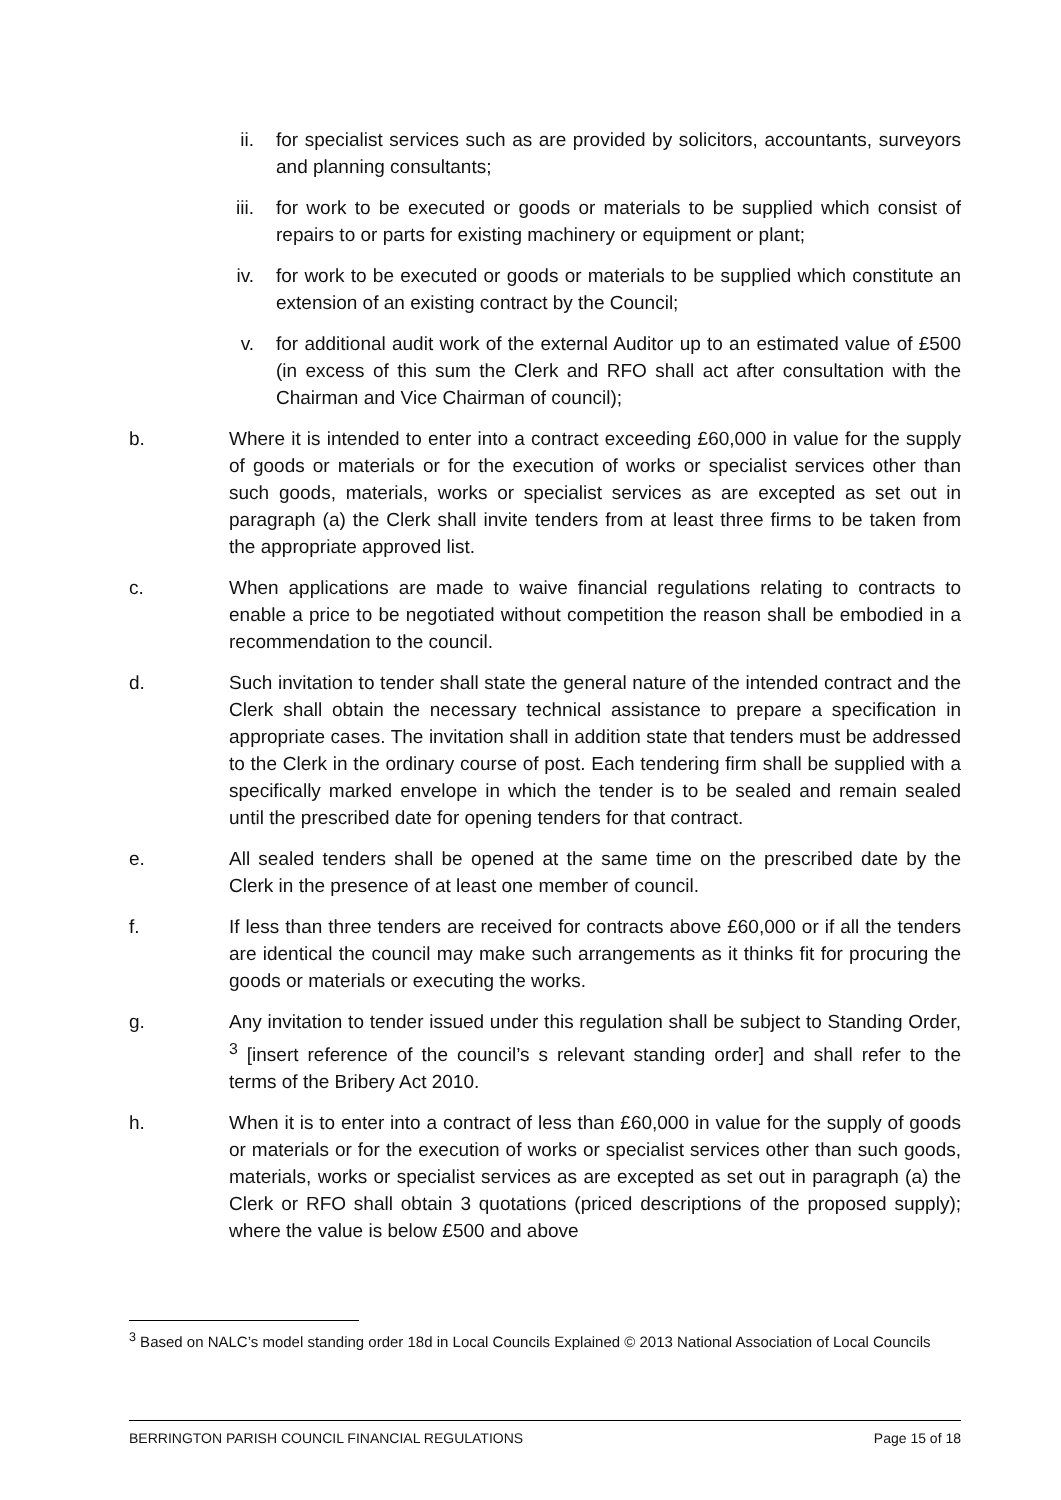ii. for specialist services such as are provided by solicitors, accountants, surveyors and planning consultants;
iii. for work to be executed or goods or materials to be supplied which consist of repairs to or parts for existing machinery or equipment or plant;
iv. for work to be executed or goods or materials to be supplied which constitute an extension of an existing contract by the Council;
v. for additional audit work of the external Auditor up to an estimated value of £500 (in excess of this sum the Clerk and RFO shall act after consultation with the Chairman and Vice Chairman of council);
b. Where it is intended to enter into a contract exceeding £60,000 in value for the supply of goods or materials or for the execution of works or specialist services other than such goods, materials, works or specialist services as are excepted as set out in paragraph (a) the Clerk shall invite tenders from at least three firms to be taken from the appropriate approved list.
c. When applications are made to waive financial regulations relating to contracts to enable a price to be negotiated without competition the reason shall be embodied in a recommendation to the council.
d. Such invitation to tender shall state the general nature of the intended contract and the Clerk shall obtain the necessary technical assistance to prepare a specification in appropriate cases. The invitation shall in addition state that tenders must be addressed to the Clerk in the ordinary course of post. Each tendering firm shall be supplied with a specifically marked envelope in which the tender is to be sealed and remain sealed until the prescribed date for opening tenders for that contract.
e. All sealed tenders shall be opened at the same time on the prescribed date by the Clerk in the presence of at least one member of council.
f. If less than three tenders are received for contracts above £60,000 or if all the tenders are identical the council may make such arrangements as it thinks fit for procuring the goods or materials or executing the works.
g. Any invitation to tender issued under this regulation shall be subject to Standing Order, <sup>3</sup> [insert reference of the council’s s relevant standing order] and shall refer to the terms of the Bribery Act 2010.
h. When it is to enter into a contract of less than £60,000 in value for the supply of goods or materials or for the execution of works or specialist services other than such goods, materials, works or specialist services as are excepted as set out in paragraph (a) the Clerk or RFO shall obtain 3 quotations (priced descriptions of the proposed supply); where the value is below £500 and above
<sup>3</sup> Based on NALC’s model standing order 18d in Local Councils Explained © 2013 National Association of Local Councils
BERRINGTON PARISH COUNCIL FINANCIAL REGULATIONS Page 15 of 18